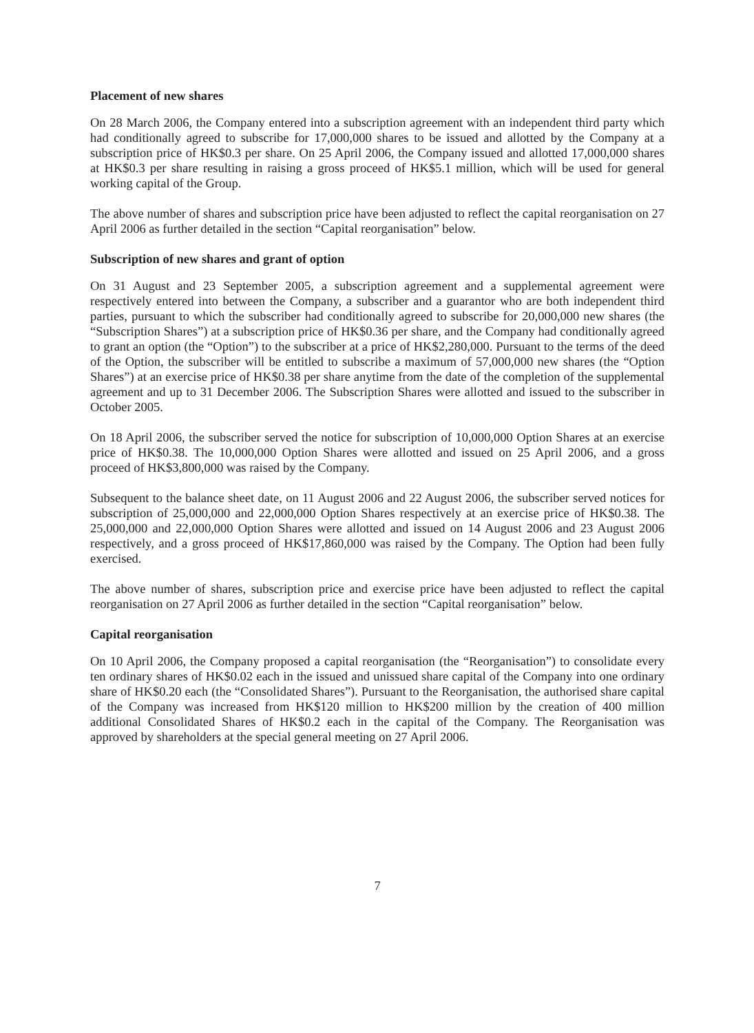Placement of new shares
On 28 March 2006, the Company entered into a subscription agreement with an independent third party which had conditionally agreed to subscribe for 17,000,000 shares to be issued and allotted by the Company at a subscription price of HK$0.3 per share. On 25 April 2006, the Company issued and allotted 17,000,000 shares at HK$0.3 per share resulting in raising a gross proceed of HK$5.1 million, which will be used for general working capital of the Group.
The above number of shares and subscription price have been adjusted to reflect the capital reorganisation on 27 April 2006 as further detailed in the section “Capital reorganisation” below.
Subscription of new shares and grant of option
On 31 August and 23 September 2005, a subscription agreement and a supplemental agreement were respectively entered into between the Company, a subscriber and a guarantor who are both independent third parties, pursuant to which the subscriber had conditionally agreed to subscribe for 20,000,000 new shares (the “Subscription Shares”) at a subscription price of HK$0.36 per share, and the Company had conditionally agreed to grant an option (the “Option”) to the subscriber at a price of HK$2,280,000. Pursuant to the terms of the deed of the Option, the subscriber will be entitled to subscribe a maximum of 57,000,000 new shares (the “Option Shares”) at an exercise price of HK$0.38 per share anytime from the date of the completion of the supplemental agreement and up to 31 December 2006. The Subscription Shares were allotted and issued to the subscriber in October 2005.
On 18 April 2006, the subscriber served the notice for subscription of 10,000,000 Option Shares at an exercise price of HK$0.38. The 10,000,000 Option Shares were allotted and issued on 25 April 2006, and a gross proceed of HK$3,800,000 was raised by the Company.
Subsequent to the balance sheet date, on 11 August 2006 and 22 August 2006, the subscriber served notices for subscription of 25,000,000 and 22,000,000 Option Shares respectively at an exercise price of HK$0.38. The 25,000,000 and 22,000,000 Option Shares were allotted and issued on 14 August 2006 and 23 August 2006 respectively, and a gross proceed of HK$17,860,000 was raised by the Company. The Option had been fully exercised.
The above number of shares, subscription price and exercise price have been adjusted to reflect the capital reorganisation on 27 April 2006 as further detailed in the section “Capital reorganisation” below.
Capital reorganisation
On 10 April 2006, the Company proposed a capital reorganisation (the “Reorganisation”) to consolidate every ten ordinary shares of HK$0.02 each in the issued and unissued share capital of the Company into one ordinary share of HK$0.20 each (the “Consolidated Shares”). Pursuant to the Reorganisation, the authorised share capital of the Company was increased from HK$120 million to HK$200 million by the creation of 400 million additional Consolidated Shares of HK$0.2 each in the capital of the Company. The Reorganisation was approved by shareholders at the special general meeting on 27 April 2006.
7